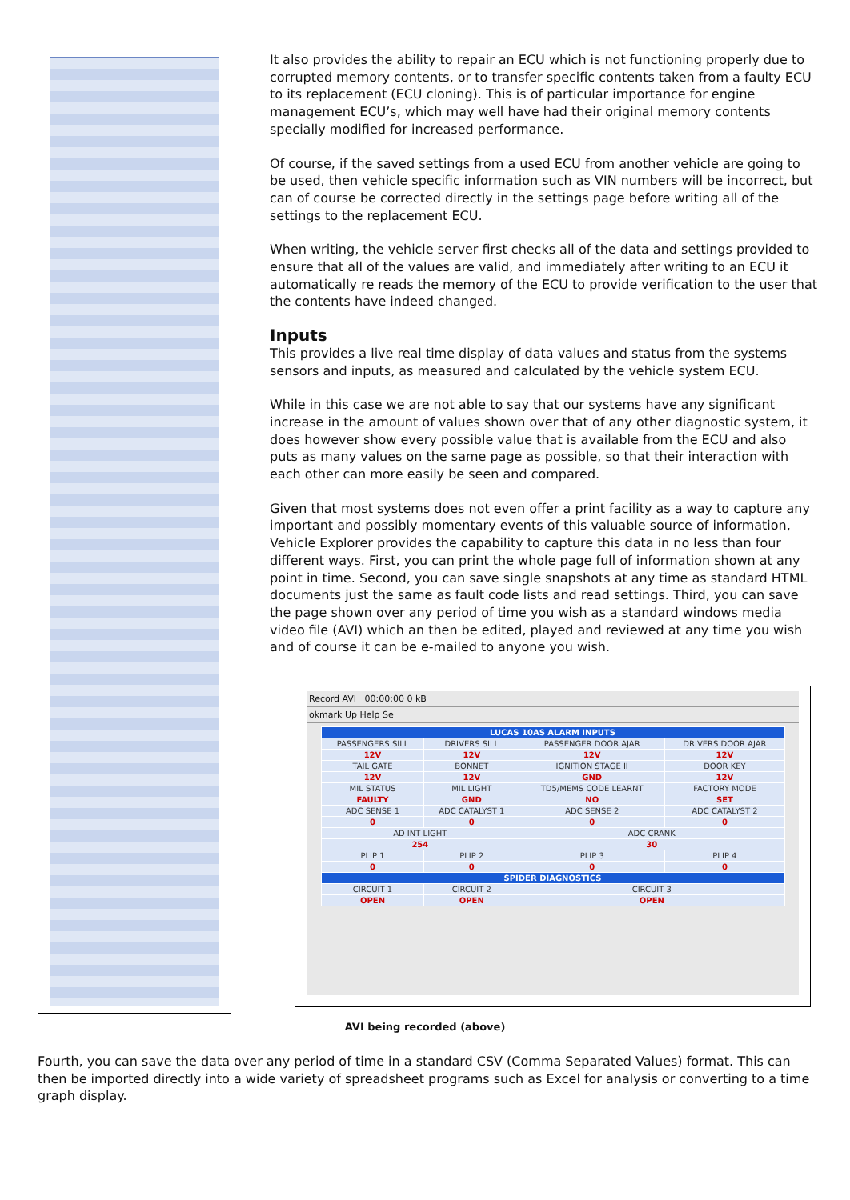It also provides the ability to repair an ECU which is not functioning properly due to corrupted memory contents, or to transfer specific contents taken from a faulty ECU to its replacement (ECU cloning). This is of particular importance for engine management ECU’s, which may well have had their original memory contents specially modified for increased performance.
Of course, if the saved settings from a used ECU from another vehicle are going to be used, then vehicle specific information such as VIN numbers will be incorrect, but can of course be corrected directly in the settings page before writing all of the settings to the replacement ECU.
When writing, the vehicle server first checks all of the data and settings provided to ensure that all of the values are valid, and immediately after writing to an ECU it automatically re reads the memory of the ECU to provide verification to the user that the contents have indeed changed.
Inputs
This provides a live real time display of data values and status from the systems sensors and inputs, as measured and calculated by the vehicle system ECU.
While in this case we are not able to say that our systems have any significant increase in the amount of values shown over that of any other diagnostic system, it does however show every possible value that is available from the ECU and also puts as many values on the same page as possible, so that their interaction with each other can more easily be seen and compared.
Given that most systems does not even offer a print facility as a way to capture any important and possibly momentary events of this valuable source of information, Vehicle Explorer provides the capability to capture this data in no less than four different ways. First, you can print the whole page full of information shown at any point in time. Second, you can save single snapshots at any time as standard HTML documents just the same as fault code lists and read settings. Third, you can save the page shown over any period of time you wish as a standard windows media video file (AVI) which an then be edited, played and reviewed at any time you wish and of course it can be e-mailed to anyone you wish.
Record AVI 00:00:00 0 kB
okmark Up Help Se
| LUCAS 10AS ALARM INPUTS | | | |
| --- | --- | --- | --- |
| PASSENGERS SILL | DRIVERS SILL | PASSENGER DOOR AJAR | DRIVERS DOOR AJAR |
| 12V | 12V | 12V | 12V |
| TAIL GATE | BONNET | IGNITION STAGE II | DOOR KEY |
| 12V | 12V | GND | 12V |
| MIL STATUS | MIL LIGHT | TD5/MEMS CODE LEARNT | FACTORY MODE |
| FAULTY | GND | NO | SET |
| ADC SENSE 1 | ADC CATALYST 1 | ADC SENSE 2 | ADC CATALYST 2 |
| 0 | 0 | 0 | 0 |
| AD INT LIGHT | | ADC CRANK | |
| 254 | | 30 | |
| PLIP 1 | PLIP 2 | PLIP 3 | PLIP 4 |
| 0 | 0 | 0 | 0 |
| SPIDER DIAGNOSTICS | | | |
| CIRCUIT 1 | CIRCUIT 2 | CIRCUIT 3 | |
| OPEN | OPEN | OPEN | |
AVI being recorded (above)
Fourth, you can save the data over any period of time in a standard CSV (Comma Separated Values) format. This can then be imported directly into a wide variety of spreadsheet programs such as Excel for analysis or converting to a time graph display.